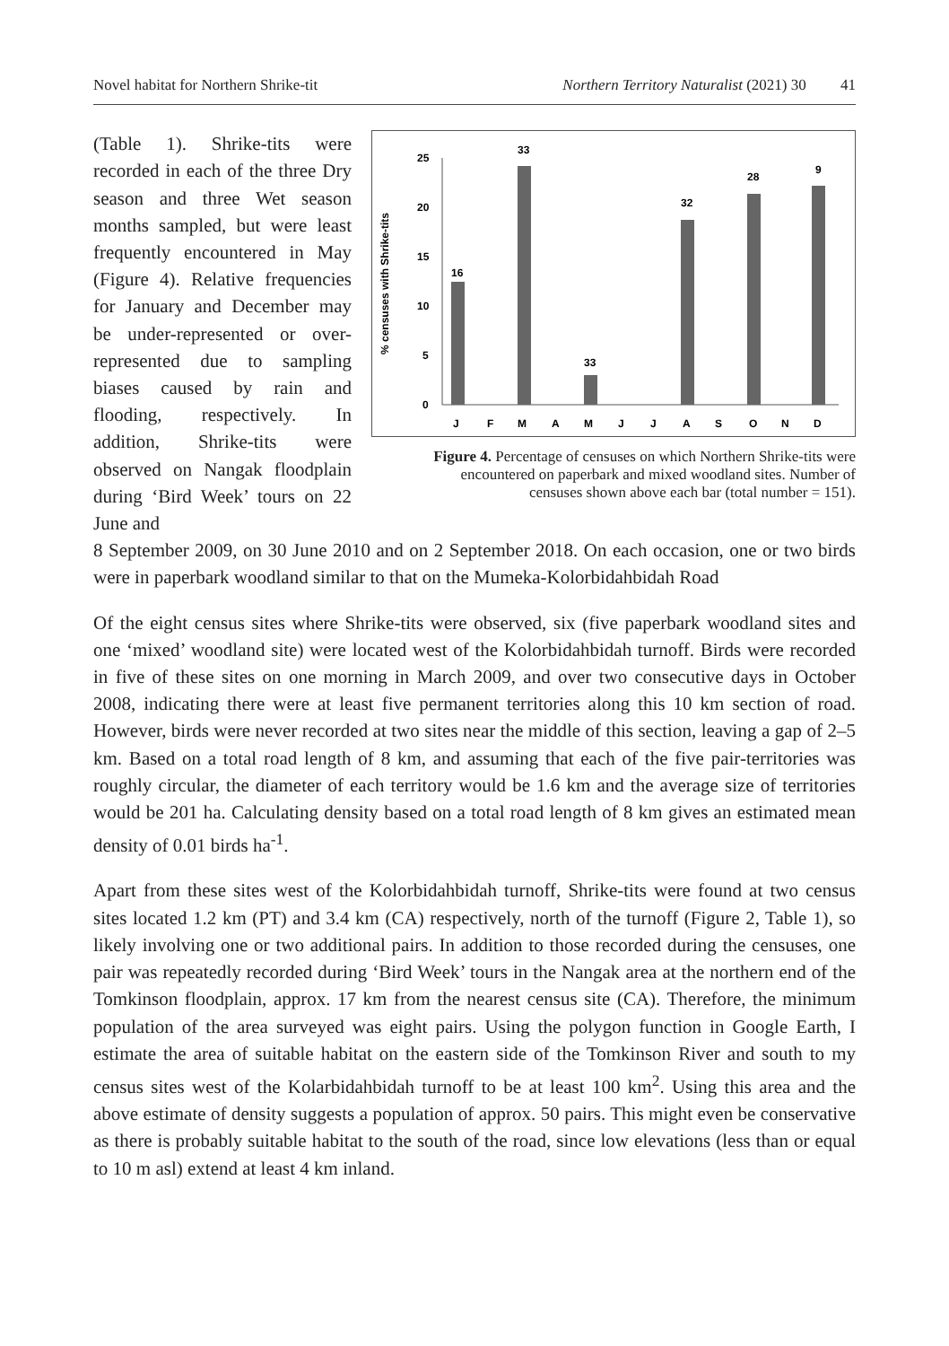Novel habitat for Northern Shrike-tit Northern Territory Naturalist (2021) 30 41
(Table 1). Shrike-tits were recorded in each of the three Dry season and three Wet season months sampled, but were least frequently encountered in May (Figure 4). Relative frequencies for January and December may be under-represented or over-represented due to sampling biases caused by rain and flooding, respectively. In addition, Shrike-tits were observed on Nangak floodplain during ‘Bird Week’ tours on 22 June and
% censuses with Shrike-tits
25
20
15
10
5
0
16
33
33
32
28
9
J
F
M
A
M
J
J
A
S
O
N
D
Figure 4. Percentage of censuses on which Northern Shrike-tits were encountered on paperbark and mixed woodland sites. Number of censuses shown above each bar (total number = 151).
8 September 2009, on 30 June 2010 and on 2 September 2018. On each occasion, one or two birds were in paperbark woodland similar to that on the Mumeka-Kolorbidahbidah Road
Of the eight census sites where Shrike-tits were observed, six (five paperbark woodland sites and one ‘mixed’ woodland site) were located west of the Kolorbidahbidah turnoff. Birds were recorded in five of these sites on one morning in March 2009, and over two consecutive days in October 2008, indicating there were at least five permanent territories along this 10 km section of road. However, birds were never recorded at two sites near the middle of this section, leaving a gap of 2–5 km. Based on a total road length of 8 km, and assuming that each of the five pair-territories was roughly circular, the diameter of each territory would be 1.6 km and the average size of territories would be 201 ha. Calculating density based on a total road length of 8 km gives an estimated mean density of 0.01 birds ha<sup>-1</sup>.
Apart from these sites west of the Kolorbidahbidah turnoff, Shrike-tits were found at two census sites located 1.2 km (PT) and 3.4 km (CA) respectively, north of the turnoff (Figure 2, Table 1), so likely involving one or two additional pairs. In addition to those recorded during the censuses, one pair was repeatedly recorded during ‘Bird Week’ tours in the Nangak area at the northern end of the Tomkinson floodplain, approx. 17 km from the nearest census site (CA). Therefore, the minimum population of the area surveyed was eight pairs. Using the polygon function in Google Earth, I estimate the area of suitable habitat on the eastern side of the Tomkinson River and south to my census sites west of the Kolarbidahbidah turnoff to be at least 100 km<sup>2</sup>. Using this area and the above estimate of density suggests a population of approx. 50 pairs. This might even be conservative as there is probably suitable habitat to the south of the road, since low elevations (less than or equal to 10 m asl) extend at least 4 km inland.